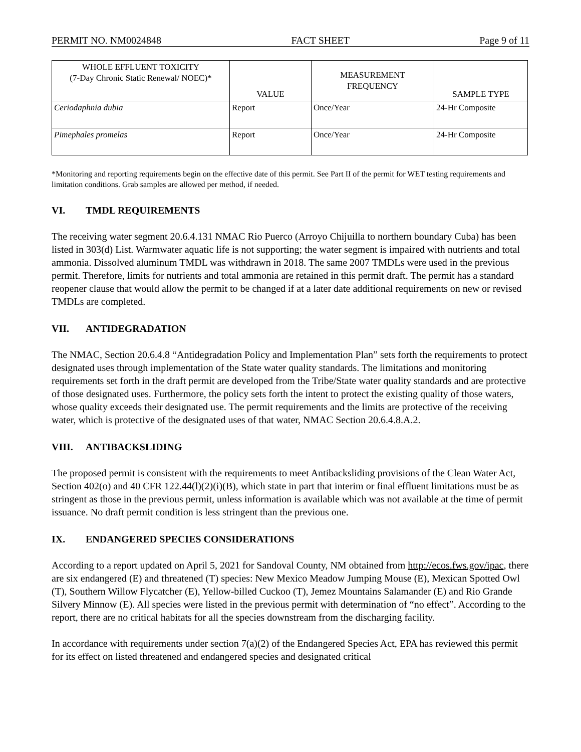PERMIT NO. NM0024848 FACT SHEET Page 9 of 11
| WHOLE EFFLUENT TOXICITY (7-Day Chronic Static Renewal/ NOEC)* | VALUE | MEASUREMENT FREQUENCY | SAMPLE TYPE |
| --- | --- | --- | --- |
| Ceriodaphnia dubia | Report | Once/Year | 24-Hr Composite |
| Pimephales promelas | Report | Once/Year | 24-Hr Composite |
*Monitoring and reporting requirements begin on the effective date of this permit. See Part II of the permit for WET testing requirements and limitation conditions. Grab samples are allowed per method, if needed.
VI. TMDL REQUIREMENTS
The receiving water segment 20.6.4.131 NMAC Rio Puerco (Arroyo Chijuilla to northern boundary Cuba) has been listed in 303(d) List. Warmwater aquatic life is not supporting; the water segment is impaired with nutrients and total ammonia. Dissolved aluminum TMDL was withdrawn in 2018. The same 2007 TMDLs were used in the previous permit. Therefore, limits for nutrients and total ammonia are retained in this permit draft. The permit has a standard reopener clause that would allow the permit to be changed if at a later date additional requirements on new or revised TMDLs are completed.
VII. ANTIDEGRADATION
The NMAC, Section 20.6.4.8 “Antidegradation Policy and Implementation Plan” sets forth the requirements to protect designated uses through implementation of the State water quality standards. The limitations and monitoring requirements set forth in the draft permit are developed from the Tribe/State water quality standards and are protective of those designated uses. Furthermore, the policy sets forth the intent to protect the existing quality of those waters, whose quality exceeds their designated use. The permit requirements and the limits are protective of the receiving water, which is protective of the designated uses of that water, NMAC Section 20.6.4.8.A.2.
VIII. ANTIBACKSLIDING
The proposed permit is consistent with the requirements to meet Antibacksliding provisions of the Clean Water Act, Section 402(o) and 40 CFR 122.44(l)(2)(i)(B), which state in part that interim or final effluent limitations must be as stringent as those in the previous permit, unless information is available which was not available at the time of permit issuance. No draft permit condition is less stringent than the previous one.
IX. ENDANGERED SPECIES CONSIDERATIONS
According to a report updated on April 5, 2021 for Sandoval County, NM obtained from http://ecos.fws.gov/ipac, there are six endangered (E) and threatened (T) species: New Mexico Meadow Jumping Mouse (E), Mexican Spotted Owl (T), Southern Willow Flycatcher (E), Yellow-billed Cuckoo (T), Jemez Mountains Salamander (E) and Rio Grande Silvery Minnow (E). All species were listed in the previous permit with determination of “no effect”. According to the report, there are no critical habitats for all the species downstream from the discharging facility.
In accordance with requirements under section 7(a)(2) of the Endangered Species Act, EPA has reviewed this permit for its effect on listed threatened and endangered species and designated critical